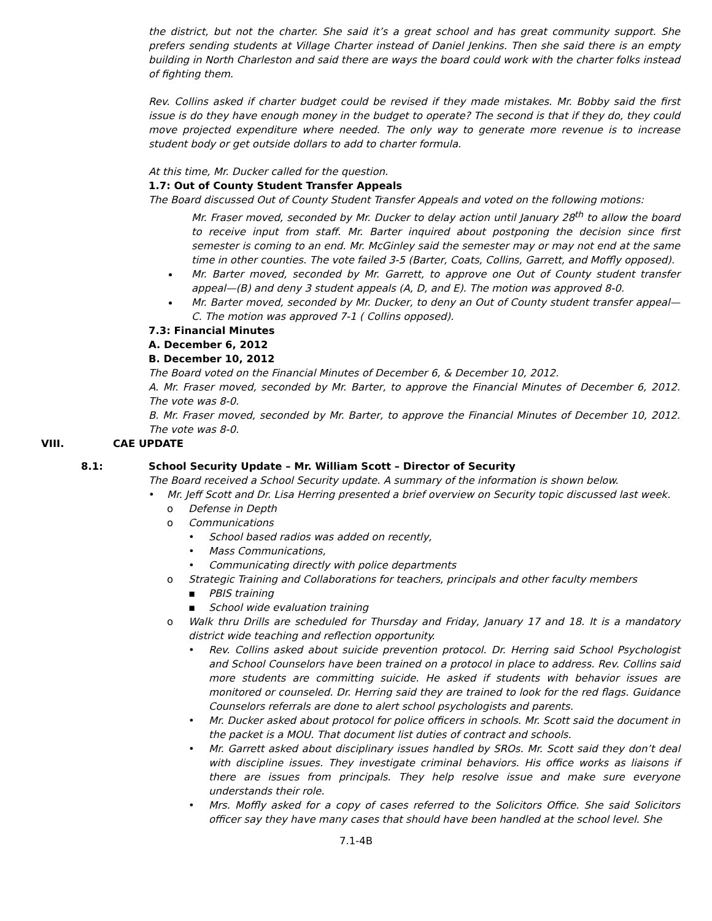the district, but not the charter. She said it’s a great school and has great community support. She prefers sending students at Village Charter instead of Daniel Jenkins. Then she said there is an empty building in North Charleston and said there are ways the board could work with the charter folks instead of fighting them.
Rev. Collins asked if charter budget could be revised if they made mistakes. Mr. Bobby said the first issue is do they have enough money in the budget to operate? The second is that if they do, they could move projected expenditure where needed. The only way to generate more revenue is to increase student body or get outside dollars to add to charter formula.
At this time, Mr. Ducker called for the question.
1.7: Out of County Student Transfer Appeals
The Board discussed Out of County Student Transfer Appeals and voted on the following motions:
Mr. Fraser moved, seconded by Mr. Ducker to delay action until January 28<sup>th</sup> to allow the board to receive input from staff. Mr. Barter inquired about postponing the decision since first semester is coming to an end. Mr. McGinley said the semester may or may not end at the same time in other counties. The vote failed 3-5 (Barter, Coats, Collins, Garrett, and Moffly opposed).
Mr. Barter moved, seconded by Mr. Garrett, to approve one Out of County student transfer appeal—(B) and deny 3 student appeals (A, D, and E). The motion was approved 8-0.
Mr. Barter moved, seconded by Mr. Ducker, to deny an Out of County student transfer appeal—C. The motion was approved 7-1 ( Collins opposed).
7.3: Financial Minutes
A. December 6, 2012
B. December 10, 2012
The Board voted on the Financial Minutes of December 6, & December 10, 2012.
A. Mr. Fraser moved, seconded by Mr. Barter, to approve the Financial Minutes of December 6, 2012. The vote was 8-0.
B. Mr. Fraser moved, seconded by Mr. Barter, to approve the Financial Minutes of December 10, 2012. The vote was 8-0.
VIII. CAE UPDATE
8.1: School Security Update – Mr. William Scott – Director of Security
The Board received a School Security update. A summary of the information is shown below.
• Mr. Jeff Scott and Dr. Lisa Herring presented a brief overview on Security topic discussed last week.
o Defense in Depth
o Communications
• School based radios was added on recently,
• Mass Communications,
• Communicating directly with police departments
o Strategic Training and Collaborations for teachers, principals and other faculty members
▪ PBIS training
▪ School wide evaluation training
o Walk thru Drills are scheduled for Thursday and Friday, January 17 and 18. It is a mandatory district wide teaching and reflection opportunity.
• Rev. Collins asked about suicide prevention protocol. Dr. Herring said School Psychologist and School Counselors have been trained on a protocol in place to address. Rev. Collins said more students are committing suicide. He asked if students with behavior issues are monitored or counseled. Dr. Herring said they are trained to look for the red flags. Guidance Counselors referrals are done to alert school psychologists and parents.
• Mr. Ducker asked about protocol for police officers in schools. Mr. Scott said the document in the packet is a MOU. That document list duties of contract and schools.
• Mr. Garrett asked about disciplinary issues handled by SROs. Mr. Scott said they don’t deal with discipline issues. They investigate criminal behaviors. His office works as liaisons if there are issues from principals. They help resolve issue and make sure everyone understands their role.
• Mrs. Moffly asked for a copy of cases referred to the Solicitors Office. She said Solicitors officer say they have many cases that should have been handled at the school level. She
7.1-4B